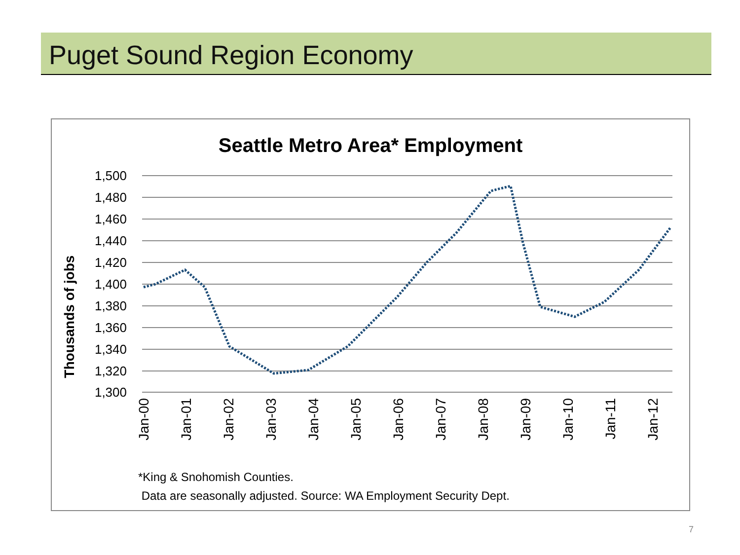Puget Sound Region Economy
Seattle Metro Area* Employment
1,500
1,480
1,460
1,440
1,420
1,400
1,380
1,360
1,340
1,320
1,300
Thousands of jobs
Jan-00
Jan-01
Jan-02
Jan-03
Jan-04
Jan-05
Jan-06
Jan-07
Jan-08
Jan-09
Jan-10
Jan-11
Jan-12
*King & Snohomish Counties.
Data are seasonally adjusted. Source: WA Employment Security Dept.
7